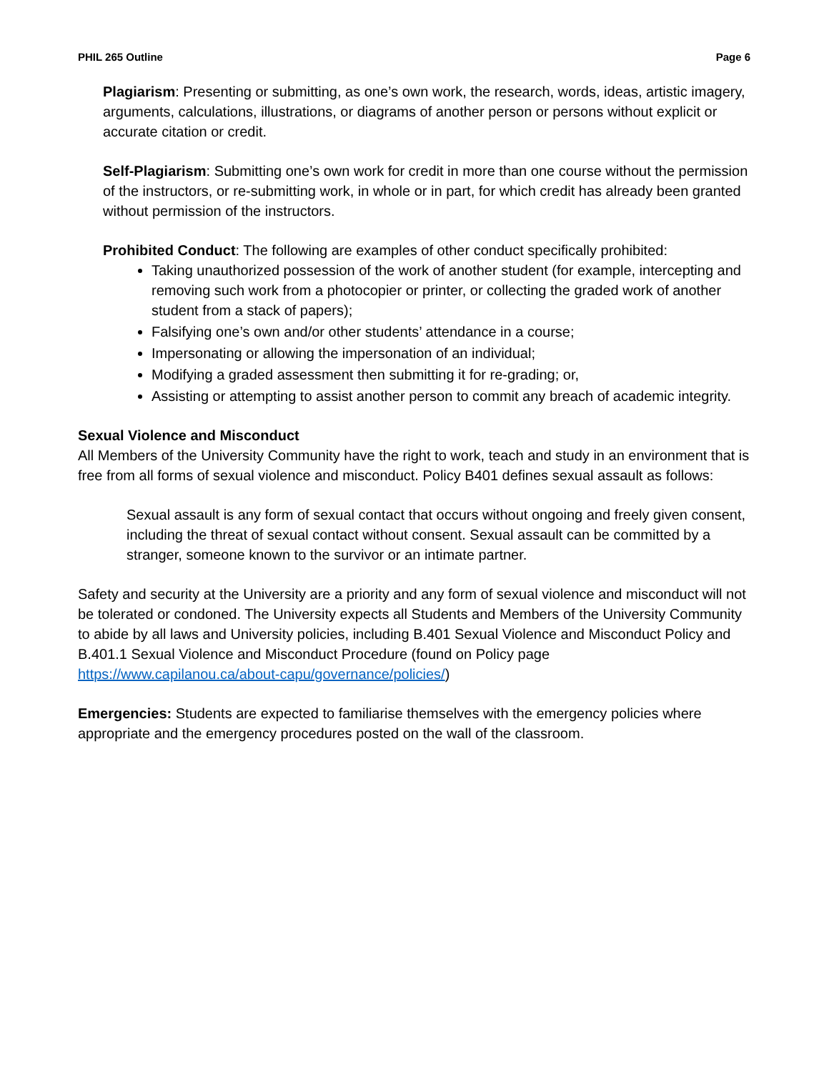PHIL 265 Outline Page 6
Plagiarism: Presenting or submitting, as one’s own work, the research, words, ideas, artistic imagery, arguments, calculations, illustrations, or diagrams of another person or persons without explicit or accurate citation or credit.
Self-Plagiarism: Submitting one’s own work for credit in more than one course without the permission of the instructors, or re-submitting work, in whole or in part, for which credit has already been granted without permission of the instructors.
Prohibited Conduct: The following are examples of other conduct specifically prohibited:
Taking unauthorized possession of the work of another student (for example, intercepting and removing such work from a photocopier or printer, or collecting the graded work of another student from a stack of papers);
Falsifying one’s own and/or other students’ attendance in a course;
Impersonating or allowing the impersonation of an individual;
Modifying a graded assessment then submitting it for re-grading; or,
Assisting or attempting to assist another person to commit any breach of academic integrity.
Sexual Violence and Misconduct
All Members of the University Community have the right to work, teach and study in an environment that is free from all forms of sexual violence and misconduct. Policy B401 defines sexual assault as follows:
Sexual assault is any form of sexual contact that occurs without ongoing and freely given consent, including the threat of sexual contact without consent. Sexual assault can be committed by a stranger, someone known to the survivor or an intimate partner.
Safety and security at the University are a priority and any form of sexual violence and misconduct will not be tolerated or condoned. The University expects all Students and Members of the University Community to abide by all laws and University policies, including B.401 Sexual Violence and Misconduct Policy and B.401.1 Sexual Violence and Misconduct Procedure (found on Policy page https://www.capilanou.ca/about-capu/governance/policies/)
Emergencies: Students are expected to familiarise themselves with the emergency policies where appropriate and the emergency procedures posted on the wall of the classroom.